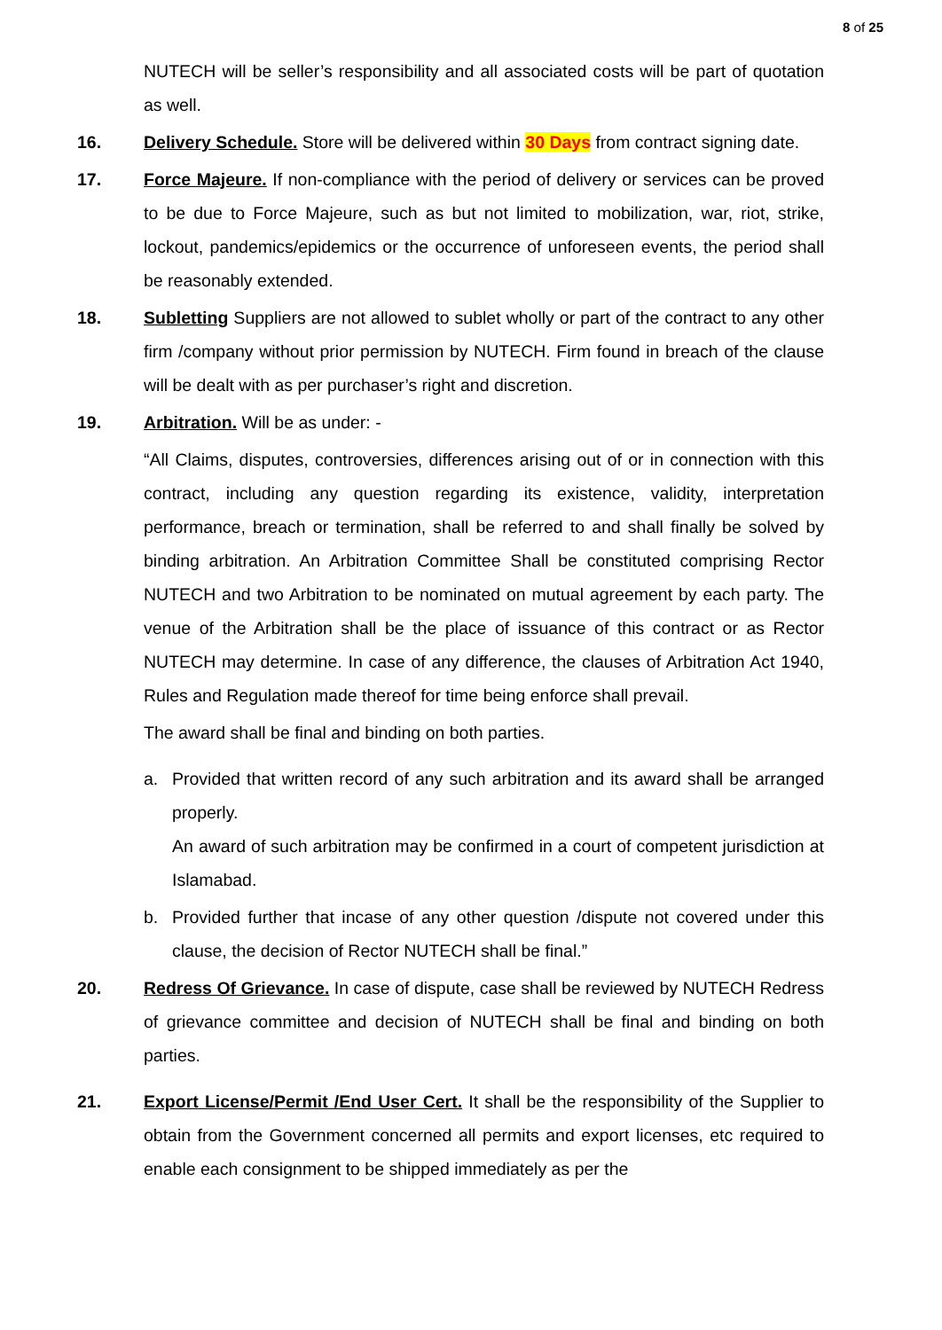8 of 25
NUTECH will be seller’s responsibility and all associated costs will be part of quotation as well.
16. Delivery Schedule. Store will be delivered within 30 Days from contract signing date.
17. Force Majeure. If non-compliance with the period of delivery or services can be proved to be due to Force Majeure, such as but not limited to mobilization, war, riot, strike, lockout, pandemics/epidemics or the occurrence of unforeseen events, the period shall be reasonably extended.
18. Subletting Suppliers are not allowed to sublet wholly or part of the contract to any other firm /company without prior permission by NUTECH. Firm found in breach of the clause will be dealt with as per purchaser’s right and discretion.
19. Arbitration. Will be as under: -
“All Claims, disputes, controversies, differences arising out of or in connection with this contract, including any question regarding its existence, validity, interpretation performance, breach or termination, shall be referred to and shall finally be solved by binding arbitration. An Arbitration Committee Shall be constituted comprising Rector NUTECH and two Arbitration to be nominated on mutual agreement by each party. The venue of the Arbitration shall be the place of issuance of this contract or as Rector NUTECH may determine. In case of any difference, the clauses of Arbitration Act 1940, Rules and Regulation made thereof for time being enforce shall prevail.
The award shall be final and binding on both parties.
a. Provided that written record of any such arbitration and its award shall be arranged properly.
An award of such arbitration may be confirmed in a court of competent jurisdiction at Islamabad.
b. Provided further that incase of any other question /dispute not covered under this clause, the decision of Rector NUTECH shall be final.”
20. Redress Of Grievance. In case of dispute, case shall be reviewed by NUTECH Redress of grievance committee and decision of NUTECH shall be final and binding on both parties.
21. Export License/Permit /End User Cert. It shall be the responsibility of the Supplier to obtain from the Government concerned all permits and export licenses, etc required to enable each consignment to be shipped immediately as per the